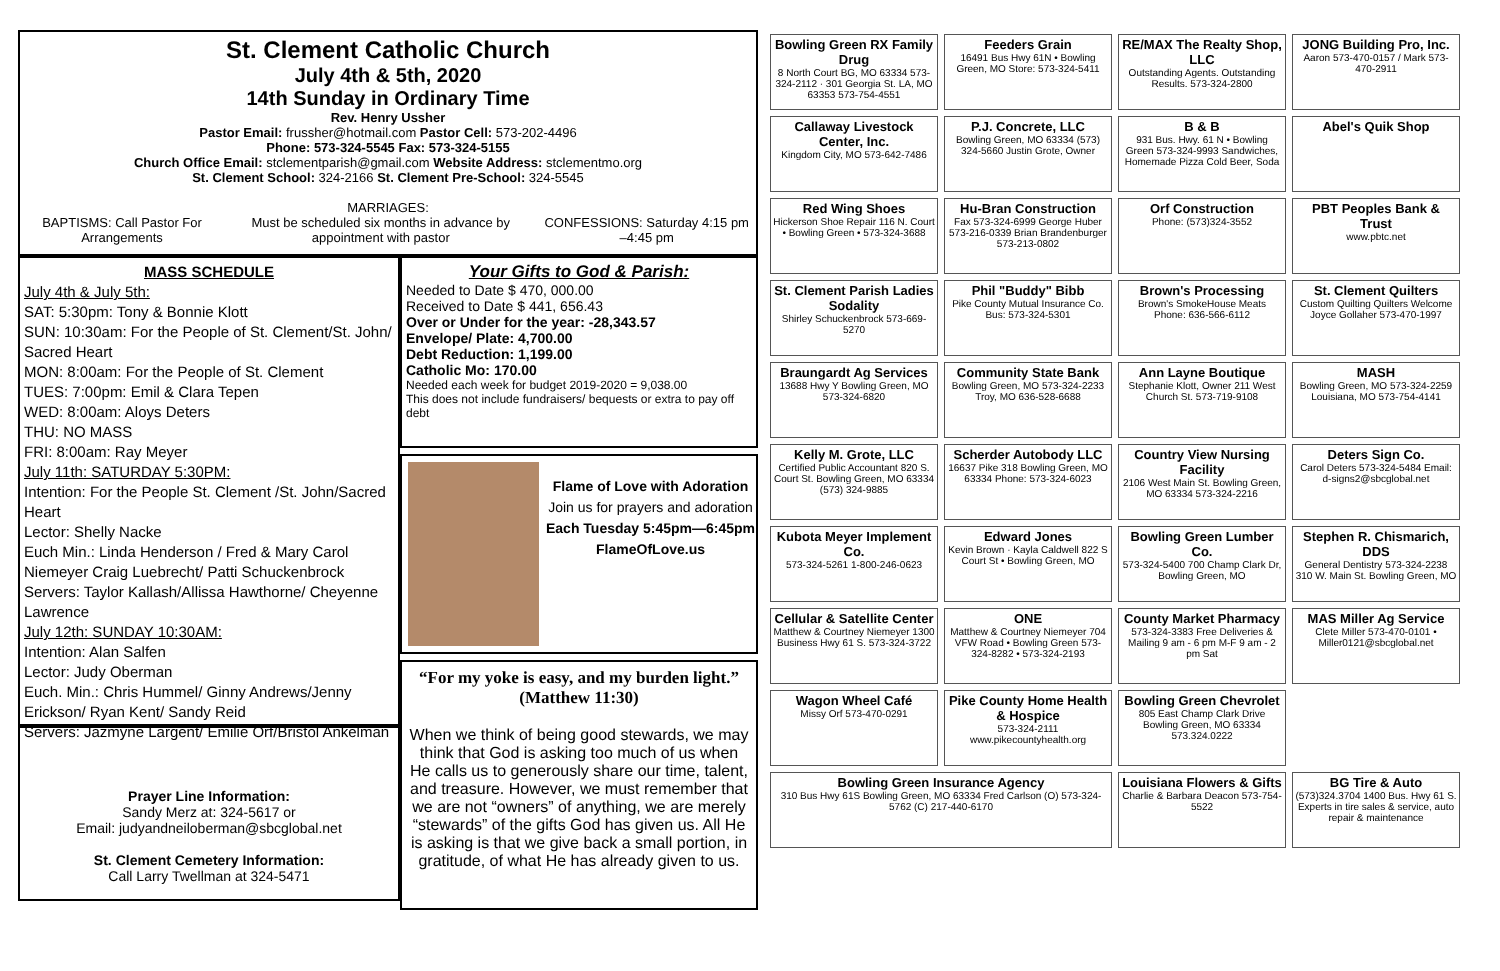St. Clement Catholic Church
July 4th & 5th, 2020
14th Sunday in Ordinary Time
Rev. Henry Ussher
Pastor Email: frussher@hotmail.com Pastor Cell: 573-202-4496
Phone: 573-324-5545 Fax: 573-324-5155
Church Office Email: stclementparish@gmail.com Website Address: stclementmo.org
St. Clement School: 324-2166 St. Clement Pre-School: 324-5545
MARRIAGES:
BAPTISMS: Call Pastor For Arrangements Must be scheduled six months in advance by appointment with pastor CONFESSIONS: Saturday 4:15 pm –4:45 pm
MASS SCHEDULE
July 4th & July 5th:
SAT: 5:30pm: Tony & Bonnie Klott
SUN: 10:30am: For the People of St. Clement/St. John/ Sacred Heart
MON: 8:00am: For the People of St. Clement
TUES: 7:00pm: Emil & Clara Tepen
WED: 8:00am: Aloys Deters
THU: NO MASS
FRI: 8:00am: Ray Meyer
July 11th: SATURDAY 5:30PM:
Intention: For the People St. Clement /St. John/Sacred Heart
Lector: Shelly Nacke
Euch Min.: Linda Henderson / Fred & Mary Carol Niemeyer Craig Luebrecht/ Patti Schuckenbrock
Servers: Taylor Kallash/Allissa Hawthorne/ Cheyenne Lawrence
July 12th: SUNDAY 10:30AM:
Intention: Alan Salfen
Lector: Judy Oberman
Euch. Min.: Chris Hummel/ Ginny Andrews/Jenny Erickson/ Ryan Kent/ Sandy Reid
Servers: Jazmyne Largent/ Emilie Orf/Bristol Ankelman
Prayer Line Information:
Sandy Merz at: 324-5617 or
Email: judyandneiloberman@sbcglobal.net
St. Clement Cemetery Information:
Call Larry Twellman at 324-5471
Your Gifts to God & Parish:
Needed to Date $ 470, 000.00
Received to Date $ 441, 656.43
Over or Under for the year: -28,343.57
Envelope/ Plate: 4,700.00
Debt Reduction: 1,199.00
Catholic Mo: 170.00
Needed each week for budget 2019-2020 = 9,038.00
This does not include fundraisers/ bequests or extra to pay off debt
Flame of Love with Adoration
Join us for prayers and adoration
Each Tuesday 5:45pm—6:45pm FlameOfLove.us
“For my yoke is easy, and my burden light.” (Matthew 11:30)
When we think of being good stewards, we may think that God is asking too much of us when He calls us to generously share our time, talent, and treasure. However, we must remember that we are not “owners” of anything, we are merely “stewards” of the gifts God has given us. All He is asking is that we give back a small portion, in gratitude, of what He has already given to us.
Bowling Green RX Family Drug
8 North Court BG, MO 63334 573-324-2112 · 301 Georgia St. LA, MO 63353 573-754-4551
Feeders Grain
16491 Bus Hwy 61N • Bowling Green, MO Store: 573-324-5411
RE/MAX The Realty Shop, LLC
Outstanding Agents. Outstanding Results. 573-324-2800
JONG Building Pro, Inc.
Aaron 573-470-0157 / Mark 573-470-2911
Callaway Livestock Center, Inc.
Kingdom City, MO 573-642-7486
P.J. Concrete, LLC
Bowling Green, MO 63334 (573) 324-5660 Justin Grote, Owner
B & B
931 Bus. Hwy. 61 N • Bowling Green 573-324-9993 Sandwiches, Homemade Pizza Cold Beer, Soda
Abel's Quik Shop
Red Wing Shoes
Hickerson Shoe Repair 116 N. Court • Bowling Green • 573-324-3688
Hu-Bran Construction
Fax 573-324-6999 George Huber 573-216-0339 Brian Brandenburger 573-213-0802
Orf Construction
Phone: (573)324-3552
PBT Peoples Bank & Trust
www.pbtc.net
St. Clement Parish Ladies Sodality
Shirley Schuckenbrock 573-669-5270
Phil "Buddy" Bibb
Pike County Mutual Insurance Co. Bus: 573-324-5301
Brown's Processing
Brown's SmokeHouse Meats Phone: 636-566-6112
St. Clement Quilters
Custom Quilting Quilters Welcome Joyce Gollaher 573-470-1997
Braungardt Ag Services
13688 Hwy Y Bowling Green, MO 573-324-6820
Community State Bank
Bowling Green, MO 573-324-2233 Troy, MO 636-528-6688
Ann Layne Boutique
Stephanie Klott, Owner 211 West Church St. 573-719-9108
MASH
Bowling Green, MO 573-324-2259 Louisiana, MO 573-754-4141
Kelly M. Grote, LLC
Certified Public Accountant 820 S. Court St. Bowling Green, MO 63334 (573) 324-9885
Scherder Autobody LLC
16637 Pike 318 Bowling Green, MO 63334 Phone: 573-324-6023
Country View Nursing Facility
2106 West Main St. Bowling Green, MO 63334 573-324-2216
Deters Sign Co.
Carol Deters 573-324-5484 Email: d-signs2@sbcglobal.net
Kubota Meyer Implement Co.
573-324-5261 1-800-246-0623
Edward Jones
Kevin Brown · Kayla Caldwell 822 S Court St • Bowling Green, MO
Bowling Green Lumber Co.
573-324-5400 700 Champ Clark Dr, Bowling Green, MO
Stephen R. Chismarich, DDS
General Dentistry 573-324-2238 310 W. Main St. Bowling Green, MO
Cellular & Satellite Center
Matthew & Courtney Niemeyer 1300 Business Hwy 61 S. 573-324-3722
ONE
Matthew & Courtney Niemeyer 704 VFW Road • Bowling Green 573-324-8282 • 573-324-2193
County Market Pharmacy
573-324-3383 Free Deliveries & Mailing 9 am - 6 pm M-F 9 am - 2 pm Sat
MAS Miller Ag Service
Clete Miller 573-470-0101 • Miller0121@sbcglobal.net
Wagon Wheel Café
Missy Orf 573-470-0291
Pike County Home Health & Hospice
573-324-2111 www.pikecountyhealth.org
Bowling Green Chevrolet
805 East Champ Clark Drive Bowling Green, MO 63334 573.324.0222
Bowling Green Insurance Agency
310 Bus Hwy 61S Bowling Green, MO 63334 Fred Carlson (O) 573-324-5762 (C) 217-440-6170
Louisiana Flowers & Gifts
Charlie & Barbara Deacon 573-754-5522
BG Tire & Auto
(573)324.3704 1400 Bus. Hwy 61 S. Experts in tire sales & service, auto repair & maintenance